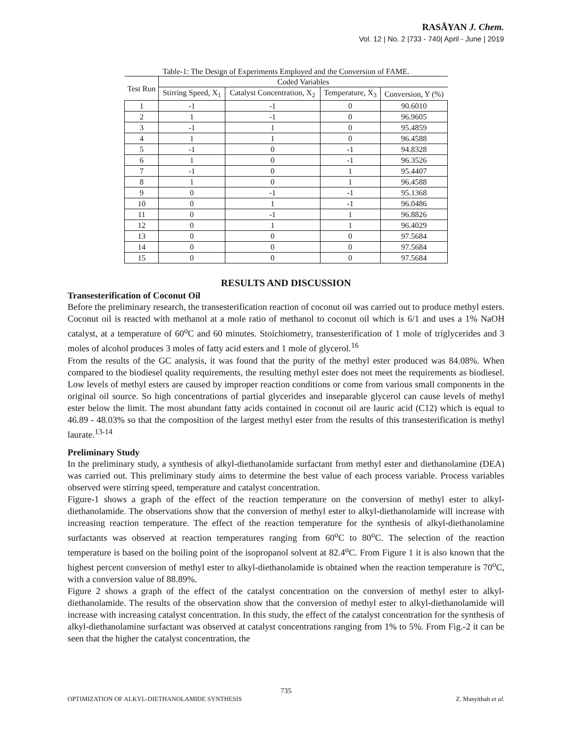RASĀYAN J. Chem.
Vol. 12 | No. 2 |733 - 740| April - June | 2019
Table-1: The Design of Experiments Employed and the Conversion of FAME.
| Test Run | Coded Variables | | | |
| --- | --- | --- | --- | --- |
| | Stirring Speed, X<sub>1</sub> | Catalyst Concentration, X<sub>2</sub> | Temperature, X<sub>3</sub> | Conversion, Y (%) |
| 1 | -1 | -1 | 0 | 90.6010 |
| 2 | 1 | -1 | 0 | 96.9605 |
| 3 | -1 | 1 | 0 | 95.4859 |
| 4 | 1 | 1 | 0 | 96.4588 |
| 5 | -1 | 0 | -1 | 94.8328 |
| 6 | 1 | 0 | -1 | 96.3526 |
| 7 | -1 | 0 | 1 | 95.4407 |
| 8 | 1 | 0 | 1 | 96.4588 |
| 9 | 0 | -1 | -1 | 95.1368 |
| 10 | 0 | 1 | -1 | 96.0486 |
| 11 | 0 | -1 | 1 | 96.8826 |
| 12 | 0 | 1 | 1 | 96.4029 |
| 13 | 0 | 0 | 0 | 97.5684 |
| 14 | 0 | 0 | 0 | 97.5684 |
| 15 | 0 | 0 | 0 | 97.5684 |
RESULTS AND DISCUSSION
Transesterification of Coconut Oil
Before the preliminary research, the transesterification reaction of coconut oil was carried out to produce methyl esters. Coconut oil is reacted with methanol at a mole ratio of methanol to coconut oil which is 6/1 and uses a 1% NaOH catalyst, at a temperature of 60<sup>o</sup>C and 60 minutes. Stoichiometry, transesterification of 1 mole of triglycerides and 3 moles of alcohol produces 3 moles of fatty acid esters and 1 mole of glycerol.<sup>16</sup>
From the results of the GC analysis, it was found that the purity of the methyl ester produced was 84.08%. When compared to the biodiesel quality requirements, the resulting methyl ester does not meet the requirements as biodiesel. Low levels of methyl esters are caused by improper reaction conditions or come from various small components in the original oil source. So high concentrations of partial glycerides and inseparable glycerol can cause levels of methyl ester below the limit. The most abundant fatty acids contained in coconut oil are lauric acid (C12) which is equal to 46.89 - 48.03% so that the composition of the largest methyl ester from the results of this transesterification is methyl laurate.<sup>13-14</sup>
Preliminary Study
In the preliminary study, a synthesis of alkyl-diethanolamide surfactant from methyl ester and diethanolamine (DEA) was carried out. This preliminary study aims to determine the best value of each process variable. Process variables observed were stirring speed, temperature and catalyst concentration.
Figure-1 shows a graph of the effect of the reaction temperature on the conversion of methyl ester to alkyl-diethanolamide. The observations show that the conversion of methyl ester to alkyl-diethanolamide will increase with increasing reaction temperature. The effect of the reaction temperature for the synthesis of alkyl-diethanolamine surfactants was observed at reaction temperatures ranging from 60<sup>o</sup>C to 80<sup>o</sup>C. The selection of the reaction temperature is based on the boiling point of the isopropanol solvent at 82.4<sup>o</sup>C. From Figure 1 it is also known that the highest percent conversion of methyl ester to alkyl-diethanolamide is obtained when the reaction temperature is 70<sup>o</sup>C, with a conversion value of 88.89%.
Figure 2 shows a graph of the effect of the catalyst concentration on the conversion of methyl ester to alkyl-diethanolamide. The results of the observation show that the conversion of methyl ester to alkyl-diethanolamide will increase with increasing catalyst concentration. In this study, the effect of the catalyst concentration for the synthesis of alkyl-diethanolamine surfactant was observed at catalyst concentrations ranging from 1% to 5%. From Fig.-2 it can be seen that the higher the catalyst concentration, the
735
OPTIMIZATION OF ALKYL-DIETHANOLAMIDE SYNTHESIS Z. Masyithah et al.